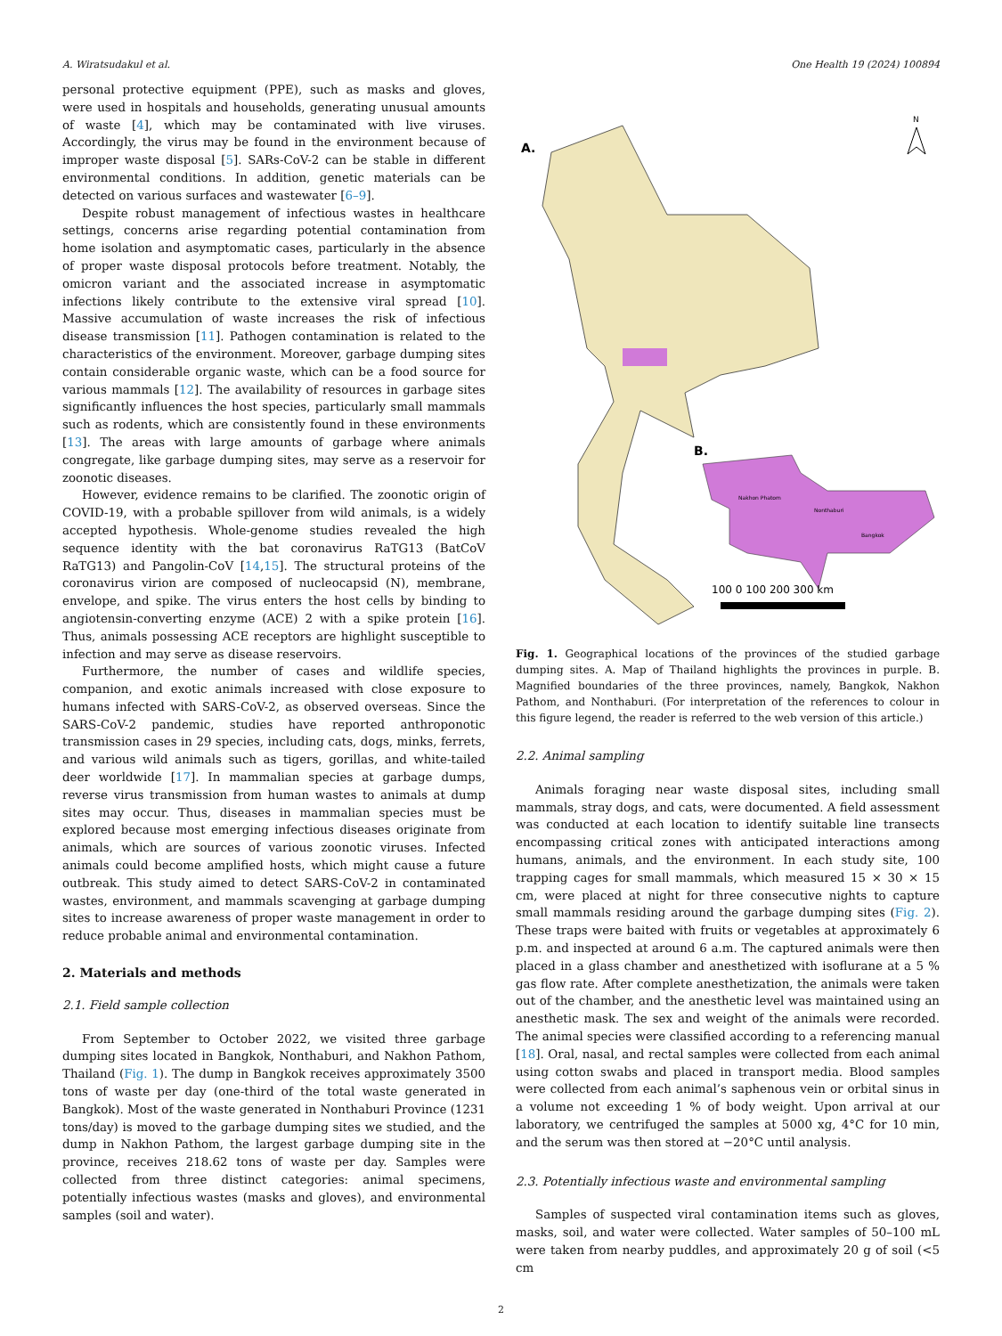A. Wiratsudakul et al. One Health 19 (2024) 100894
personal protective equipment (PPE), such as masks and gloves, were used in hospitals and households, generating unusual amounts of waste [4], which may be contaminated with live viruses. Accordingly, the virus may be found in the environment because of improper waste disposal [5]. SARs-CoV-2 can be stable in different environmental conditions. In addition, genetic materials can be detected on various surfaces and wastewater [6–9].
Despite robust management of infectious wastes in healthcare settings, concerns arise regarding potential contamination from home isolation and asymptomatic cases, particularly in the absence of proper waste disposal protocols before treatment. Notably, the omicron variant and the associated increase in asymptomatic infections likely contribute to the extensive viral spread [10]. Massive accumulation of waste increases the risk of infectious disease transmission [11]. Pathogen contamination is related to the characteristics of the environment. Moreover, garbage dumping sites contain considerable organic waste, which can be a food source for various mammals [12]. The availability of resources in garbage sites significantly influences the host species, particularly small mammals such as rodents, which are consistently found in these environments [13]. The areas with large amounts of garbage where animals congregate, like garbage dumping sites, may serve as a reservoir for zoonotic diseases.
However, evidence remains to be clarified. The zoonotic origin of COVID-19, with a probable spillover from wild animals, is a widely accepted hypothesis. Whole-genome studies revealed the high sequence identity with the bat coronavirus RaTG13 (BatCoV RaTG13) and Pangolin-CoV [14,15]. The structural proteins of the coronavirus virion are composed of nucleocapsid (N), membrane, envelope, and spike. The virus enters the host cells by binding to angiotensin-converting enzyme (ACE) 2 with a spike protein [16]. Thus, animals possessing ACE receptors are highlight susceptible to infection and may serve as disease reservoirs.
Furthermore, the number of cases and wildlife species, companion, and exotic animals increased with close exposure to humans infected with SARS-CoV-2, as observed overseas. Since the SARS-CoV-2 pandemic, studies have reported anthroponotic transmission cases in 29 species, including cats, dogs, minks, ferrets, and various wild animals such as tigers, gorillas, and white-tailed deer worldwide [17]. In mammalian species at garbage dumps, reverse virus transmission from human wastes to animals at dump sites may occur. Thus, diseases in mammalian species must be explored because most emerging infectious diseases originate from animals, which are sources of various zoonotic viruses. Infected animals could become amplified hosts, which might cause a future outbreak. This study aimed to detect SARS-CoV-2 in contaminated wastes, environment, and mammals scavenging at garbage dumping sites to increase awareness of proper waste management in order to reduce probable animal and environmental contamination.
2. Materials and methods
2.1. Field sample collection
From September to October 2022, we visited three garbage dumping sites located in Bangkok, Nonthaburi, and Nakhon Pathom, Thailand (Fig. 1). The dump in Bangkok receives approximately 3500 tons of waste per day (one-third of the total waste generated in Bangkok). Most of the waste generated in Nonthaburi Province (1231 tons/day) is moved to the garbage dumping sites we studied, and the dump in Nakhon Pathom, the largest garbage dumping site in the province, receives 218.62 tons of waste per day. Samples were collected from three distinct categories: animal specimens, potentially infectious wastes (masks and gloves), and environmental samples (soil and water).
A.
N
B.
Nakhon Phatom
Nonthaburi
Bangkok
100 0 100 200 300 km
Fig. 1. Geographical locations of the provinces of the studied garbage dumping sites. A. Map of Thailand highlights the provinces in purple. B. Magnified boundaries of the three provinces, namely, Bangkok, Nakhon Pathom, and Nonthaburi. (For interpretation of the references to colour in this figure legend, the reader is referred to the web version of this article.)
2.2. Animal sampling
Animals foraging near waste disposal sites, including small mammals, stray dogs, and cats, were documented. A field assessment was conducted at each location to identify suitable line transects encompassing critical zones with anticipated interactions among humans, animals, and the environment. In each study site, 100 trapping cages for small mammals, which measured 15 × 30 × 15 cm, were placed at night for three consecutive nights to capture small mammals residing around the garbage dumping sites (Fig. 2). These traps were baited with fruits or vegetables at approximately 6 p.m. and inspected at around 6 a.m. The captured animals were then placed in a glass chamber and anesthetized with isoflurane at a 5 % gas flow rate. After complete anesthetization, the animals were taken out of the chamber, and the anesthetic level was maintained using an anesthetic mask. The sex and weight of the animals were recorded. The animal species were classified according to a referencing manual [18]. Oral, nasal, and rectal samples were collected from each animal using cotton swabs and placed in transport media. Blood samples were collected from each animal’s saphenous vein or orbital sinus in a volume not exceeding 1 % of body weight. Upon arrival at our laboratory, we centrifuged the samples at 5000 xg, 4°C for 10 min, and the serum was then stored at −20°C until analysis.
2.3. Potentially infectious waste and environmental sampling
Samples of suspected viral contamination items such as gloves, masks, soil, and water were collected. Water samples of 50–100 mL were taken from nearby puddles, and approximately 20 g of soil (<5 cm
2